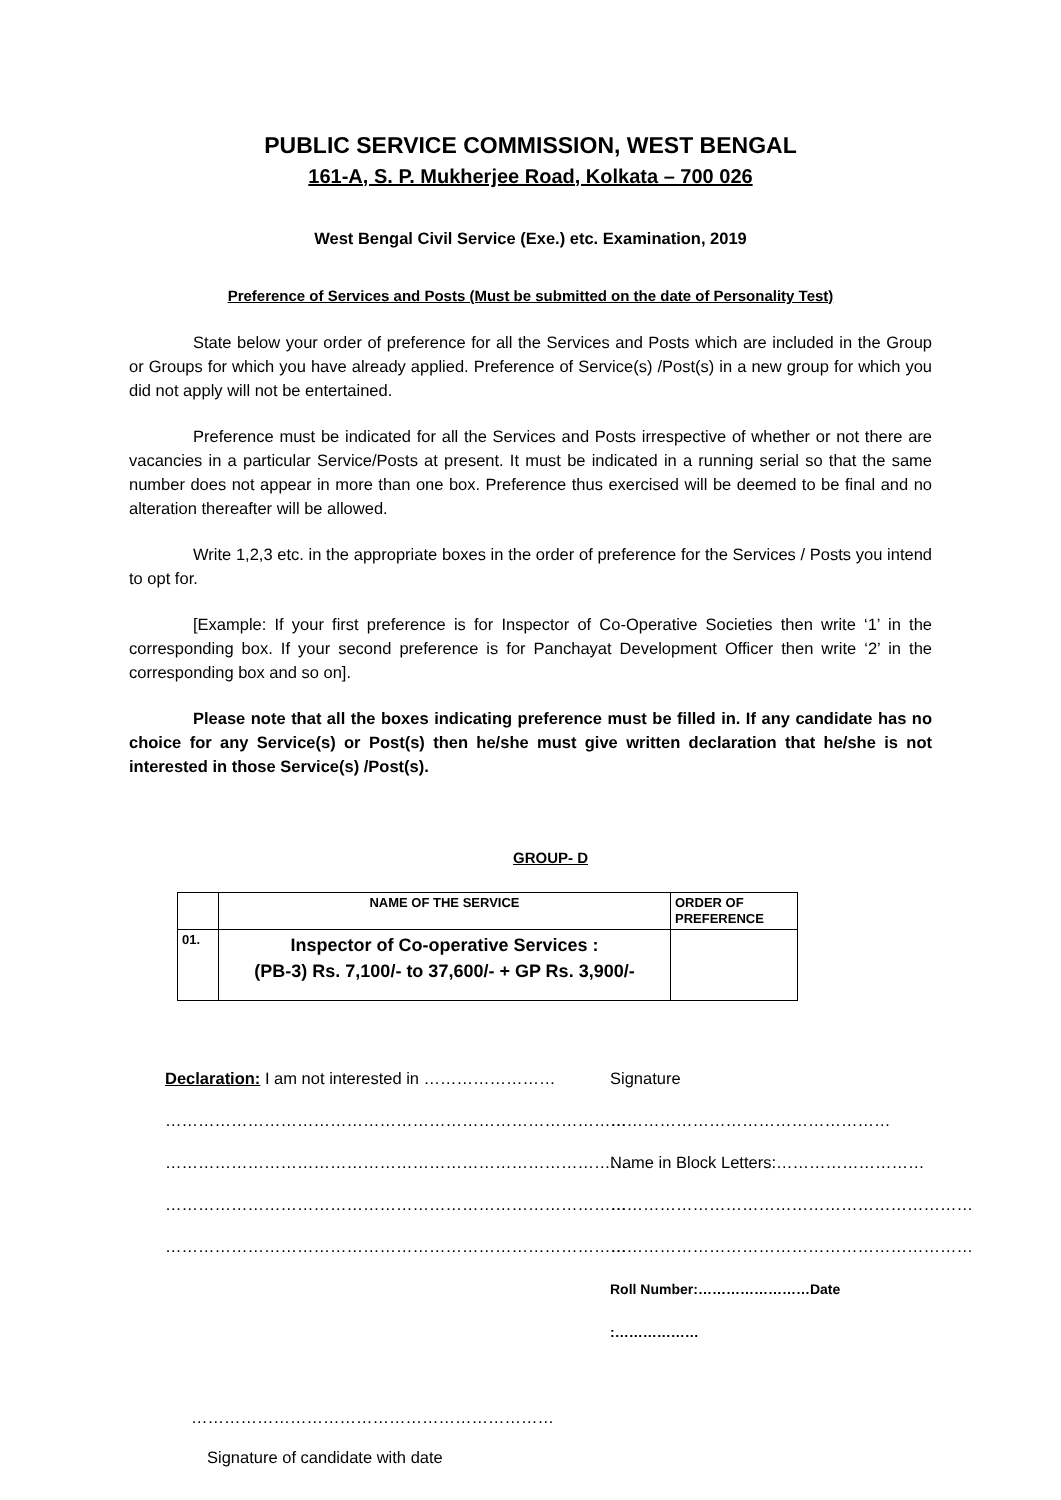PUBLIC SERVICE COMMISSION, WEST BENGAL
161-A, S. P. Mukherjee Road, Kolkata – 700 026
West Bengal Civil Service (Exe.) etc. Examination, 2019
Preference of Services and Posts (Must be submitted on the date of Personality Test)
State below your order of preference for all the Services and Posts which are included in the Group or Groups for which you have already applied. Preference of Service(s) /Post(s) in a new group for which you did not apply will not be entertained.
Preference must be indicated for all the Services and Posts irrespective of whether or not there are vacancies in a particular Service/Posts at present. It must be indicated in a running serial so that the same number does not appear in more than one box. Preference thus exercised will be deemed to be final and no alteration thereafter will be allowed.
Write 1,2,3 etc. in the appropriate boxes in the order of preference for the Services / Posts you intend to opt for.
[Example: If your first preference is for Inspector of Co-Operative Societies then write ‘1’ in the corresponding box. If your second preference is for Panchayat Development Officer then write ‘2’ in the corresponding box and so on].
Please note that all the boxes indicating preference must be filled in. If any candidate has no choice for any Service(s) or Post(s) then he/she must give written declaration that he/she is not interested in those Service(s) /Post(s).
GROUP- D
| | NAME OF THE SERVICE | ORDER OF PREFERENCE |
| --- | --- | --- |
| 01. | Inspector of Co-operative Services : (PB-3) Rs. 7,100/- to 37,600/- + GP Rs. 3,900/- | |
Declaration: I am not interested in ……………………
…………………………………………………………………………
…………………………………………………………………………
…………………………………………………………………………
…………………………………………………………………………
Signature ……………………………………………
Name in Block Letters:………………………
…………………………………………………………
…………………………………………………………
Roll Number:……………………Date :………………
…………………………………………………………
Signature of candidate with date